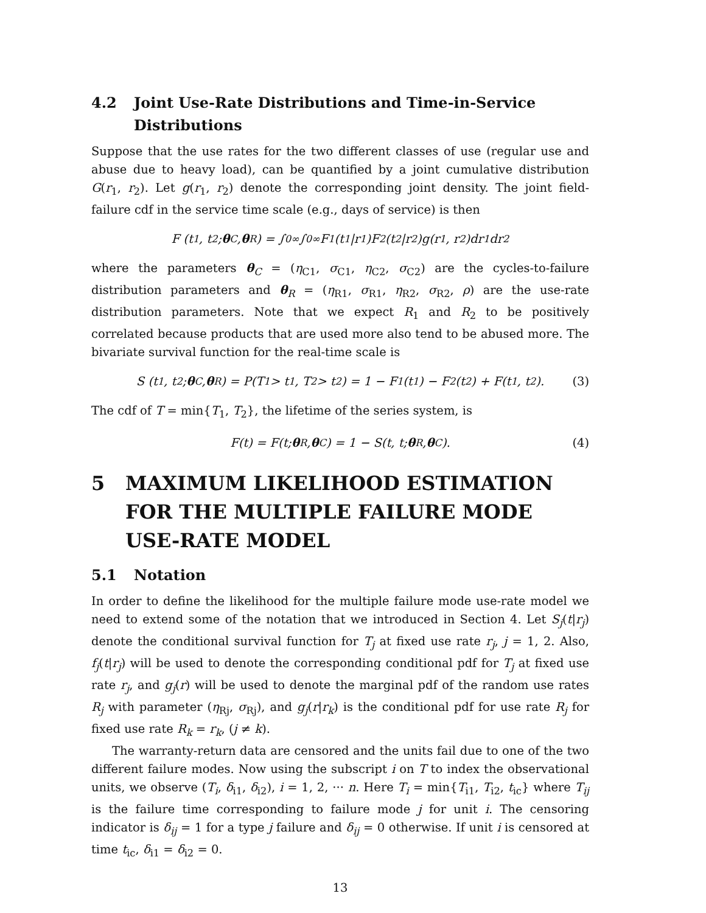4.2 Joint Use-Rate Distributions and Time-in-Service Distributions
Suppose that the use rates for the two different classes of use (regular use and abuse due to heavy load), can be quantified by a joint cumulative distribution G(r<sub>1</sub>, r<sub>2</sub>). Let g(r<sub>1</sub>, r<sub>2</sub>) denote the corresponding joint density. The joint field-failure cdf in the service time scale (e.g., days of service) is then
F (t<sub>1</sub>, t<sub>2</sub>; θ<sub>C</sub>, θ<sub>R</sub>) = ∫<sub>0</sub><sup>∞</sup> ∫<sub>0</sub><sup>∞</sup> F<sub>1</sub>(t<sub>1</sub>|r<sub>1</sub>)F<sub>2</sub>(t<sub>2</sub>|r<sub>2</sub>)g(r<sub>1</sub>, r<sub>2</sub>)dr<sub>1</sub>dr<sub>2</sub>
where the parameters θ<sub>C</sub> = (η<sub>C1</sub>, σ<sub>C1</sub>, η<sub>C2</sub>, σ<sub>C2</sub>) are the cycles-to-failure distribution parameters and θ<sub>R</sub> = (η<sub>R1</sub>, σ<sub>R1</sub>, η<sub>R2</sub>, σ<sub>R2</sub>, ρ) are the use-rate distribution parameters. Note that we expect R<sub>1</sub> and R<sub>2</sub> to be positively correlated because products that are used more also tend to be abused more. The bivariate survival function for the real-time scale is
S (t<sub>1</sub>, t<sub>2</sub>; θ<sub>C</sub>, θ<sub>R</sub>) = P(T<sub>1</sub> > t<sub>1</sub>, T<sub>2</sub> > t<sub>2</sub>) = 1 − F<sub>1</sub>(t<sub>1</sub>) − F<sub>2</sub>(t<sub>2</sub>) + F(t<sub>1</sub>, t<sub>2</sub>). (3)
The cdf of T = min{T<sub>1</sub>, T<sub>2</sub>}, the lifetime of the series system, is
F(t) = F(t; θ<sub>R</sub>, θ<sub>C</sub>) = 1 − S(t, t; θ<sub>R</sub>, θ<sub>C</sub>). (4)
5 MAXIMUM LIKELIHOOD ESTIMATION FOR THE MULTIPLE FAILURE MODE USE-RATE MODEL
5.1 Notation
In order to define the likelihood for the multiple failure mode use-rate model we need to extend some of the notation that we introduced in Section 4. Let S<sub>j</sub>(t|r<sub>j</sub>) denote the conditional survival function for T<sub>j</sub> at fixed use rate r<sub>j</sub>, j = 1, 2. Also, f<sub>j</sub>(t|r<sub>j</sub>) will be used to denote the corresponding conditional pdf for T<sub>j</sub> at fixed use rate r<sub>j</sub>, and g<sub>j</sub>(r) will be used to denote the marginal pdf of the random use rates R<sub>j</sub> with parameter (η<sub>Rj</sub>, σ<sub>Rj</sub>), and g<sub>j</sub>(r|r<sub>k</sub>) is the conditional pdf for use rate R<sub>j</sub> for fixed use rate R<sub>k</sub> = r<sub>k</sub>, (j ≠ k).
The warranty-return data are censored and the units fail due to one of the two different failure modes. Now using the subscript i on T to index the observational units, we observe (T<sub>i</sub>, δ<sub>i1</sub>, δ<sub>i2</sub>), i = 1, 2, ··· n. Here T<sub>i</sub> = min{T<sub>i1</sub>, T<sub>i2</sub>, t<sub>ic</sub>} where T<sub>ij</sub> is the failure time corresponding to failure mode j for unit i. The censoring indicator is δ<sub>ij</sub> = 1 for a type j failure and δ<sub>ij</sub> = 0 otherwise. If unit i is censored at time t<sub>ic</sub>, δ<sub>i1</sub> = δ<sub>i2</sub> = 0.
13